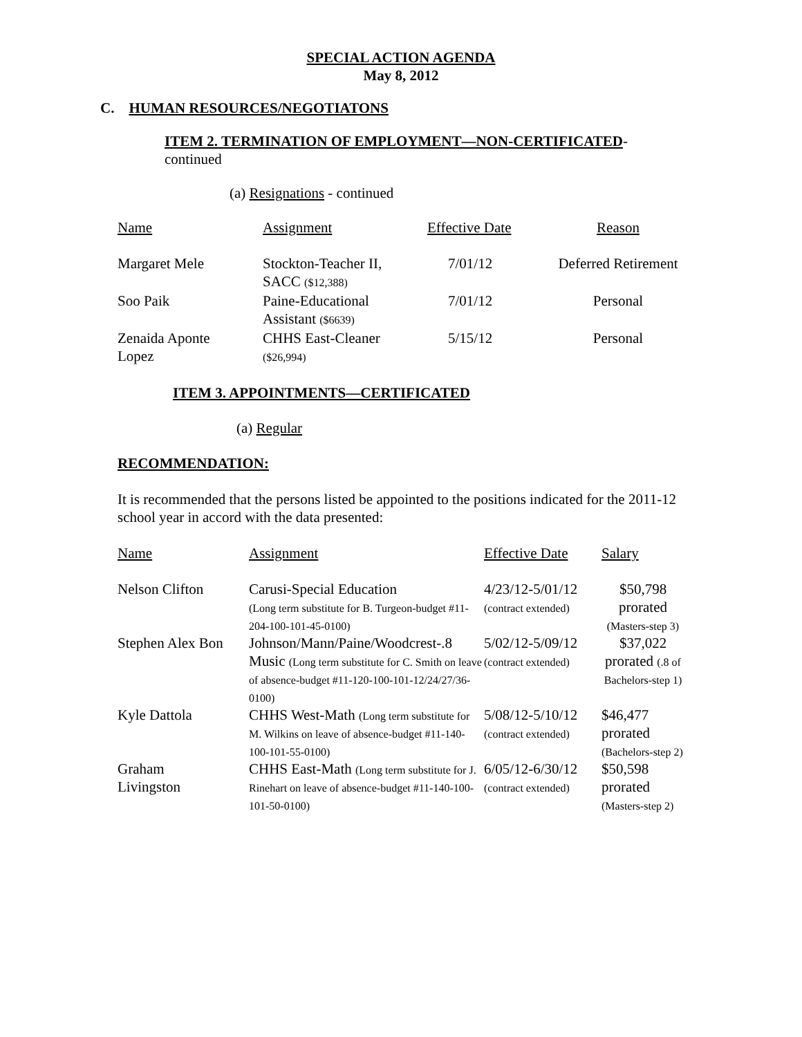SPECIAL ACTION AGENDA
May 8, 2012
C. HUMAN RESOURCES/NEGOTIATONS
ITEM 2. TERMINATION OF EMPLOYMENT—NON-CERTIFICATED-
continued
(a) Resignations - continued
| Name | Assignment | Effective Date | Reason |
| --- | --- | --- | --- |
| Margaret Mele | Stockton-Teacher II, SACC ($12,388) | 7/01/12 | Deferred Retirement |
| Soo Paik | Paine-Educational Assistant ($6639) | 7/01/12 | Personal |
| Zenaida Aponte Lopez | CHHS East-Cleaner ($26,994) | 5/15/12 | Personal |
ITEM 3. APPOINTMENTS—CERTIFICATED
(a) Regular
RECOMMENDATION:
It is recommended that the persons listed be appointed to the positions indicated for the 2011-12 school year in accord with the data presented:
| Name | Assignment | Effective Date | Salary |
| --- | --- | --- | --- |
| Nelson Clifton | Carusi-Special Education (Long term substitute for B. Turgeon-budget #11-204-100-101-45-0100) | 4/23/12-5/01/12 (contract extended) | $50,798 prorated (Masters-step 3) |
| Stephen Alex Bon | Johnson/Mann/Paine/Woodcrest-.8 Music (Long term substitute for C. Smith on leave of absence-budget #11-120-100-101-12/24/27/36-0100) | 5/02/12-5/09/12 (contract extended) | $37,022 prorated (.8 of Bachelors-step 1) |
| Kyle Dattola | CHHS West-Math (Long term substitute for M. Wilkins on leave of absence-budget #11-140-100-101-55-0100) | 5/08/12-5/10/12 (contract extended) | $46,477 prorated (Bachelors-step 2) |
| Graham Livingston | CHHS East-Math (Long term substitute for J. Rinehart on leave of absence-budget #11-140-100-101-50-0100) | 6/05/12-6/30/12 (contract extended) | $50,598 prorated (Masters-step 2) |